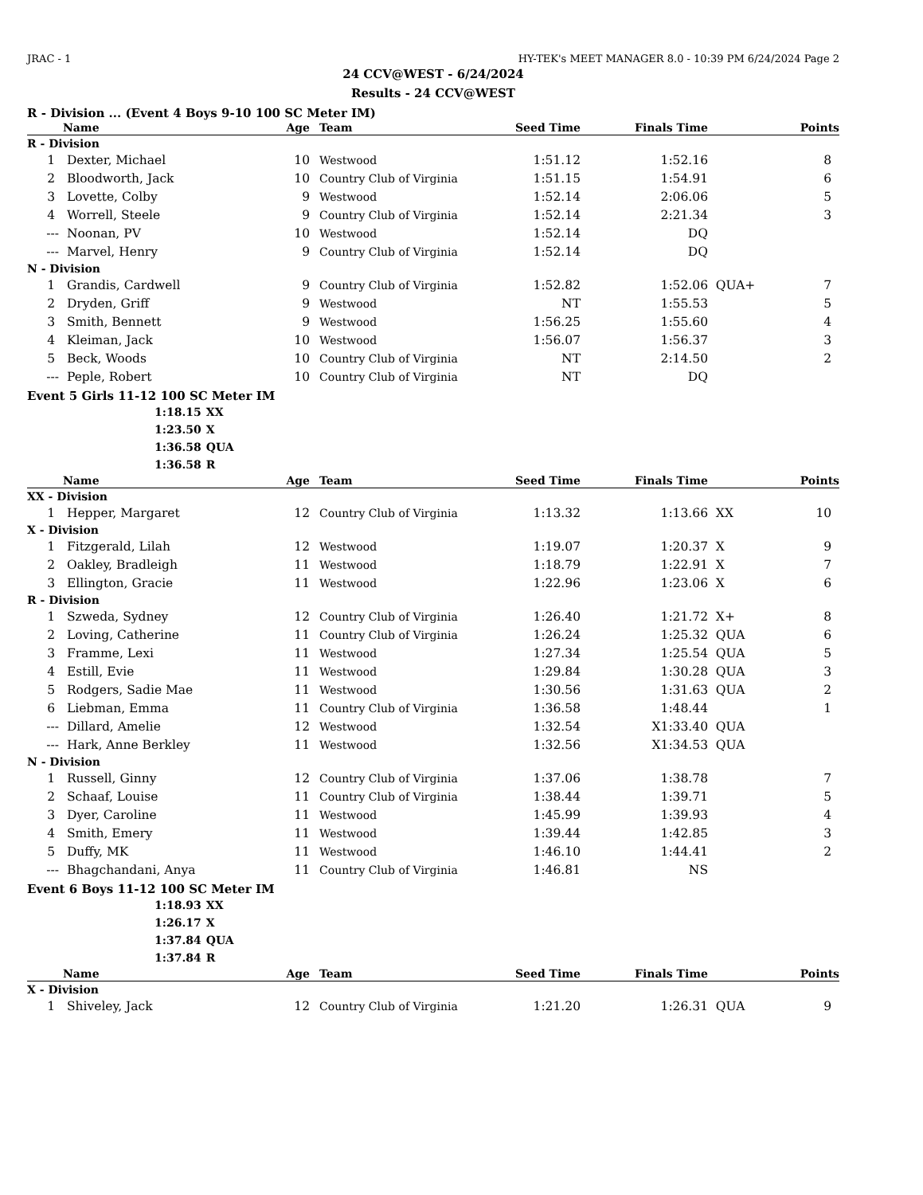JRAC - 1 HY-TEK's MEET MANAGER 8.0 - 10:39 PM 6/24/2024 Page 2
24 CCV@WEST - 6/24/2024
Results - 24 CCV@WEST
R - Division ... (Event 4 Boys 9-10 100 SC Meter IM)
| | Name | Age | Team | Seed Time | Finals Time | | Points |
| --- | --- | --- | --- | --- | --- | --- | --- |
| R - Division | | | | | | | |
| 1 | Dexter, Michael | 10 | Westwood | 1:51.12 | 1:52.16 | | 8 |
| 2 | Bloodworth, Jack | 10 | Country Club of Virginia | 1:51.15 | 1:54.91 | | 6 |
| 3 | Lovette, Colby | 9 | Westwood | 1:52.14 | 2:06.06 | | 5 |
| 4 | Worrell, Steele | 9 | Country Club of Virginia | 1:52.14 | 2:21.34 | | 3 |
| --- | Noonan, PV | 10 | Westwood | 1:52.14 | DQ | | |
| --- | Marvel, Henry | 9 | Country Club of Virginia | 1:52.14 | DQ | | |
| N - Division | | | | | | | |
| 1 | Grandis, Cardwell | 9 | Country Club of Virginia | 1:52.82 | 1:52.06 | QUA+ | 7 |
| 2 | Dryden, Griff | 9 | Westwood | NT | 1:55.53 | | 5 |
| 3 | Smith, Bennett | 9 | Westwood | 1:56.25 | 1:55.60 | | 4 |
| 4 | Kleiman, Jack | 10 | Westwood | 1:56.07 | 1:56.37 | | 3 |
| 5 | Beck, Woods | 10 | Country Club of Virginia | NT | 2:14.50 | | 2 |
| --- | Peple, Robert | 10 | Country Club of Virginia | NT | DQ | | |
Event 5 Girls 11-12 100 SC Meter IM
1:18.15 XX
1:23.50 X
1:36.58 QUA
1:36.58 R
| | Name | Age | Team | Seed Time | Finals Time | | Points |
| --- | --- | --- | --- | --- | --- | --- | --- |
| XX - Division | | | | | | | |
| 1 | Hepper, Margaret | 12 | Country Club of Virginia | 1:13.32 | 1:13.66 | XX | 10 |
| X - Division | | | | | | | |
| 1 | Fitzgerald, Lilah | 12 | Westwood | 1:19.07 | 1:20.37 | X | 9 |
| 2 | Oakley, Bradleigh | 11 | Westwood | 1:18.79 | 1:22.91 | X | 7 |
| 3 | Ellington, Gracie | 11 | Westwood | 1:22.96 | 1:23.06 | X | 6 |
| R - Division | | | | | | | |
| 1 | Szweda, Sydney | 12 | Country Club of Virginia | 1:26.40 | 1:21.72 | X+ | 8 |
| 2 | Loving, Catherine | 11 | Country Club of Virginia | 1:26.24 | 1:25.32 | QUA | 6 |
| 3 | Framme, Lexi | 11 | Westwood | 1:27.34 | 1:25.54 | QUA | 5 |
| 4 | Estill, Evie | 11 | Westwood | 1:29.84 | 1:30.28 | QUA | 3 |
| 5 | Rodgers, Sadie Mae | 11 | Westwood | 1:30.56 | 1:31.63 | QUA | 2 |
| 6 | Liebman, Emma | 11 | Country Club of Virginia | 1:36.58 | 1:48.44 | | 1 |
| --- | Dillard, Amelie | 12 | Westwood | 1:32.54 | X1:33.40 | QUA | |
| --- | Hark, Anne Berkley | 11 | Westwood | 1:32.56 | X1:34.53 | QUA | |
| N - Division | | | | | | | |
| 1 | Russell, Ginny | 12 | Country Club of Virginia | 1:37.06 | 1:38.78 | | 7 |
| 2 | Schaaf, Louise | 11 | Country Club of Virginia | 1:38.44 | 1:39.71 | | 5 |
| 3 | Dyer, Caroline | 11 | Westwood | 1:45.99 | 1:39.93 | | 4 |
| 4 | Smith, Emery | 11 | Westwood | 1:39.44 | 1:42.85 | | 3 |
| 5 | Duffy, MK | 11 | Westwood | 1:46.10 | 1:44.41 | | 2 |
| --- | Bhagchandani, Anya | 11 | Country Club of Virginia | 1:46.81 | NS | | |
Event 6 Boys 11-12 100 SC Meter IM
1:18.93 XX
1:26.17 X
1:37.84 QUA
1:37.84 R
| | Name | Age | Team | Seed Time | Finals Time | | Points |
| --- | --- | --- | --- | --- | --- | --- | --- |
| X - Division | | | | | | | |
| 1 | Shiveley, Jack | 12 | Country Club of Virginia | 1:21.20 | 1:26.31 | QUA | 9 |